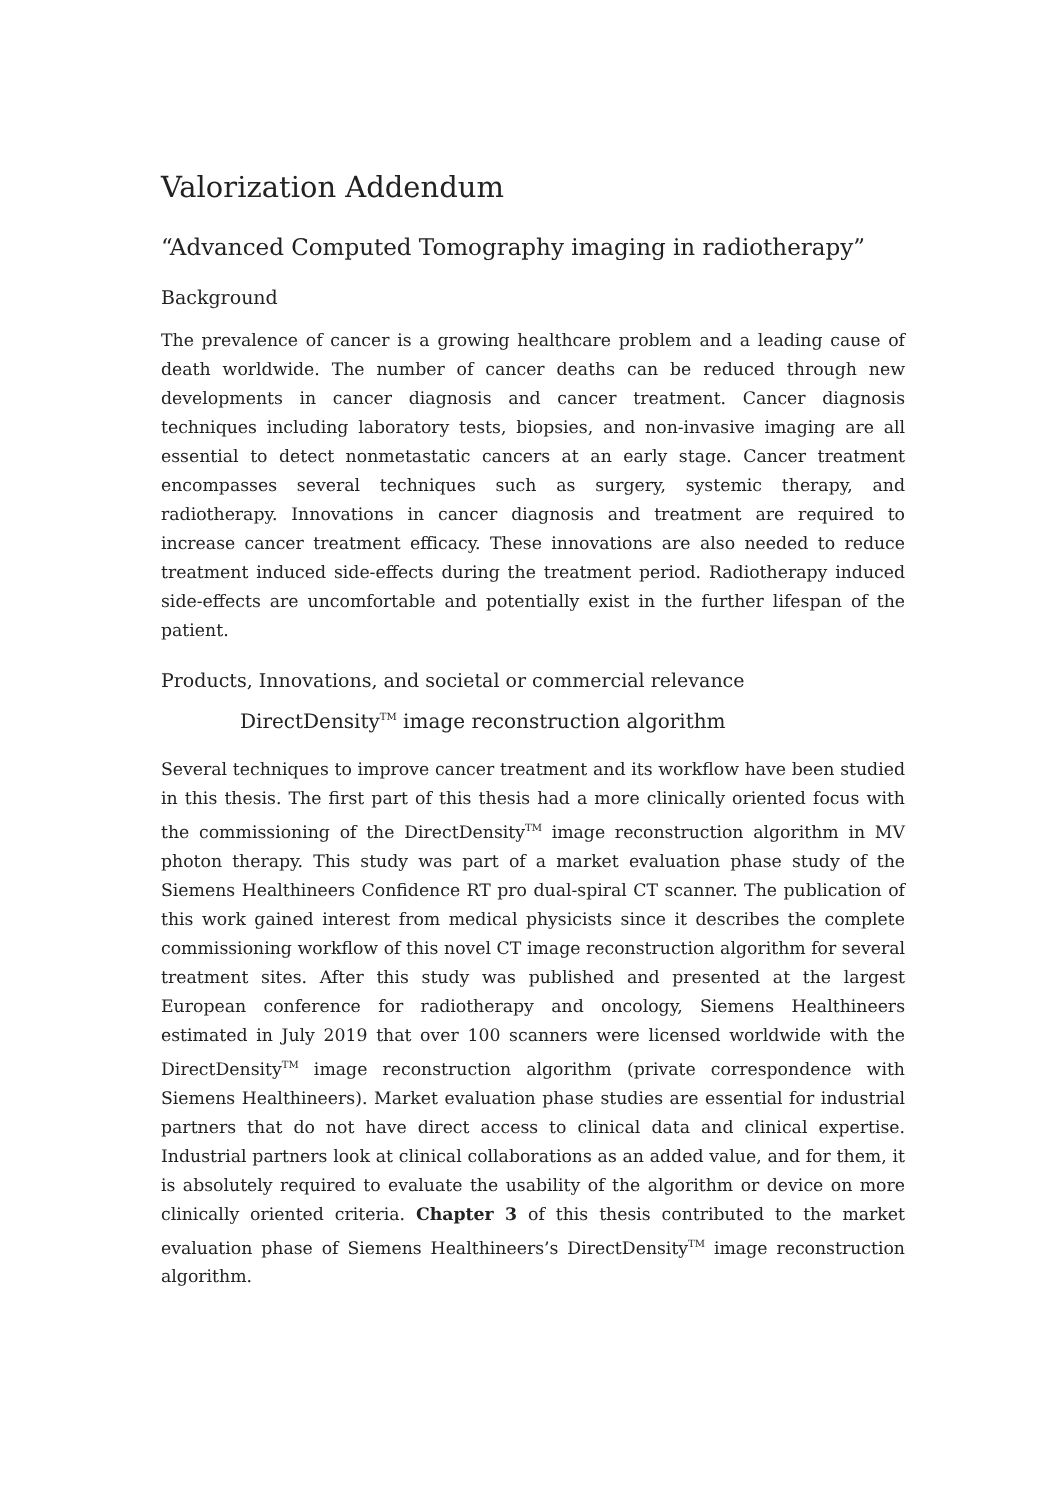Valorization Addendum
“Advanced Computed Tomography imaging in radiotherapy”
Background
The prevalence of cancer is a growing healthcare problem and a leading cause of death worldwide. The number of cancer deaths can be reduced through new developments in cancer diagnosis and cancer treatment. Cancer diagnosis techniques including laboratory tests, biopsies, and non-invasive imaging are all essential to detect nonmetastatic cancers at an early stage. Cancer treatment encompasses several techniques such as surgery, systemic therapy, and radiotherapy. Innovations in cancer diagnosis and treatment are required to increase cancer treatment efficacy. These innovations are also needed to reduce treatment induced side-effects during the treatment period. Radiotherapy induced side-effects are uncomfortable and potentially exist in the further lifespan of the patient.
Products, Innovations, and societal or commercial relevance
DirectDensity<sup>TM</sup> image reconstruction algorithm
Several techniques to improve cancer treatment and its workflow have been studied in this thesis. The first part of this thesis had a more clinically oriented focus with the commissioning of the DirectDensity<sup>TM</sup> image reconstruction algorithm in MV photon therapy. This study was part of a market evaluation phase study of the Siemens Healthineers Confidence RT pro dual-spiral CT scanner. The publication of this work gained interest from medical physicists since it describes the complete commissioning workflow of this novel CT image reconstruction algorithm for several treatment sites. After this study was published and presented at the largest European conference for radiotherapy and oncology, Siemens Healthineers estimated in July 2019 that over 100 scanners were licensed worldwide with the DirectDensity<sup>TM</sup> image reconstruction algorithm (private correspondence with Siemens Healthineers). Market evaluation phase studies are essential for industrial partners that do not have direct access to clinical data and clinical expertise. Industrial partners look at clinical collaborations as an added value, and for them, it is absolutely required to evaluate the usability of the algorithm or device on more clinically oriented criteria. Chapter 3 of this thesis contributed to the market evaluation phase of Siemens Healthineers’s DirectDensity<sup>TM</sup> image reconstruction algorithm.